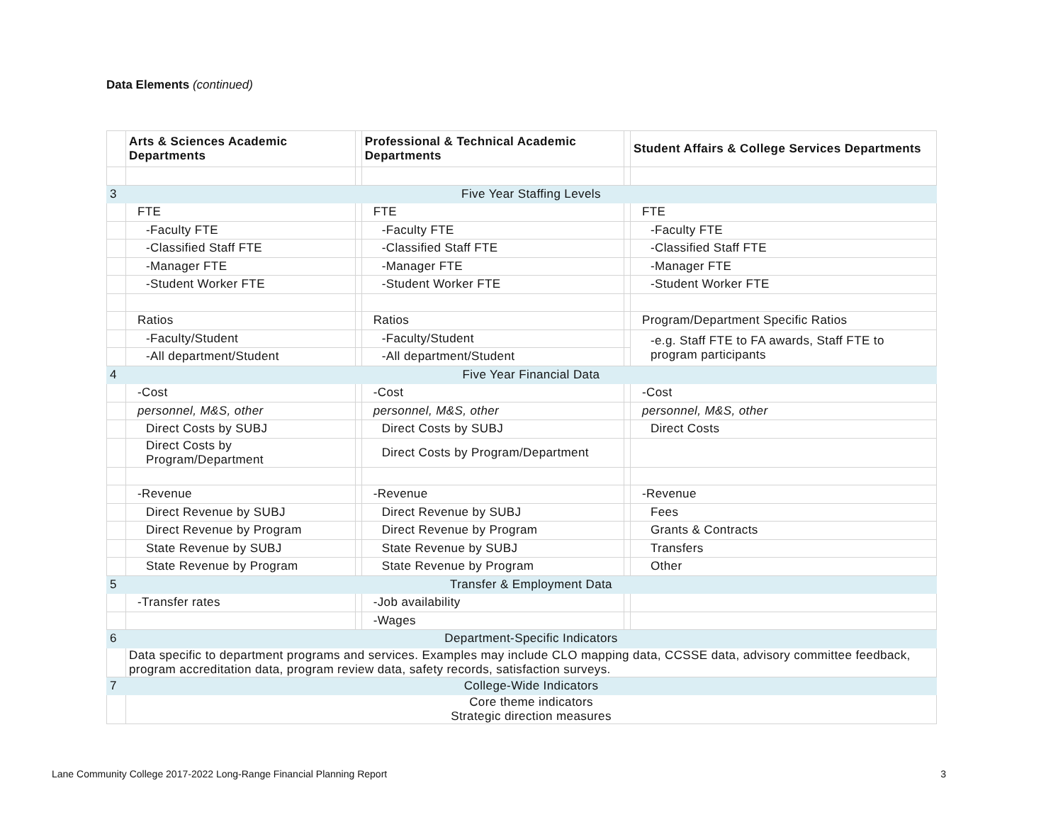Data Elements (continued)
| | Arts & Sciences Academic Departments | | Professional & Technical Academic Departments | | Student Affairs & College Services Departments |
| --- | --- | --- | --- | --- | --- |
| 3 | Five Year Staffing Levels | | | | |
| | FTE | | FTE | | FTE |
| | -Faculty FTE | | -Faculty FTE | | -Faculty FTE |
| | -Classified Staff FTE | | -Classified Staff FTE | | -Classified Staff FTE |
| | -Manager FTE | | -Manager FTE | | -Manager FTE |
| | -Student Worker FTE | | -Student Worker FTE | | -Student Worker FTE |
| | Ratios | | Ratios | | Program/Department Specific Ratios |
| | -Faculty/Student | | -Faculty/Student | | -e.g. Staff FTE to FA awards, Staff FTE to program participants |
| | -All department/Student | | -All department/Student | | |
| 4 | Five Year Financial Data | | | | |
| | -Cost | | -Cost | | -Cost |
| | personnel, M&S, other | | personnel, M&S, other | | personnel, M&S, other |
| | Direct Costs by SUBJ | | Direct Costs by SUBJ | | Direct Costs |
| | Direct Costs by Program/Department | | Direct Costs by Program/Department | | |
| | -Revenue | | -Revenue | | -Revenue |
| | Direct Revenue by SUBJ | | Direct Revenue by SUBJ | | Fees |
| | Direct Revenue by Program | | Direct Revenue by Program | | Grants & Contracts |
| | State Revenue by SUBJ | | State Revenue by SUBJ | | Transfers |
| | State Revenue by Program | | State Revenue by Program | | Other |
| 5 | Transfer & Employment Data | | | | |
| | -Transfer rates | | -Job availability | | |
| | | | -Wages | | |
| 6 | Department-Specific Indicators | | | | |
| | Data specific to department programs and services. Examples may include CLO mapping data, CCSSE data, advisory committee feedback, program accreditation data, program review data, safety records, satisfaction surveys. | | | | |
| 7 | College-Wide Indicators | | | | |
| | Core theme indicators Strategic direction measures | | | | |
Lane Community College 2017-2022 Long-Range Financial Planning Report 3